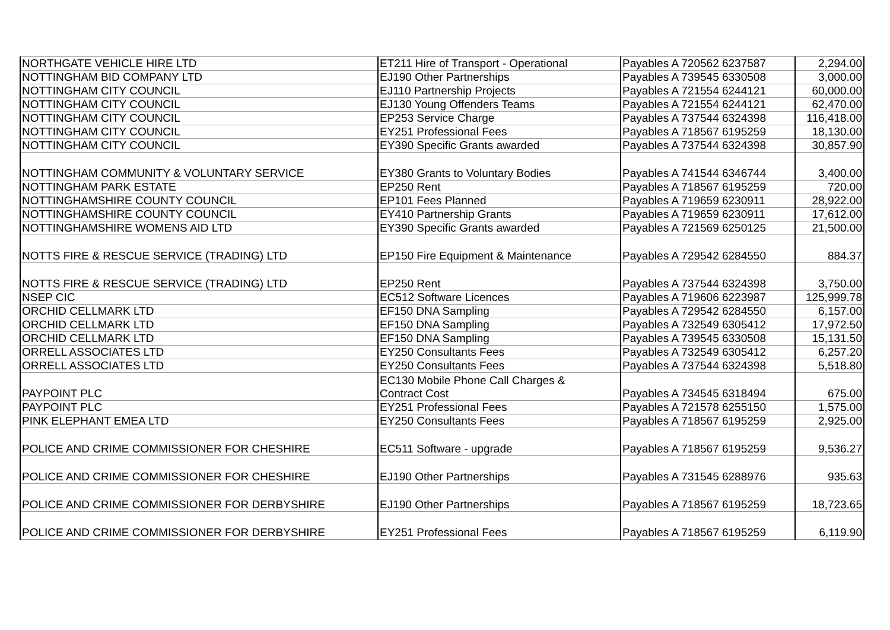| NORTHGATE VEHICLE HIRE LTD | ET211 Hire of Transport - Operational | Payables A 720562 6237587 | 2,294.00 |
| NOTTINGHAM BID COMPANY LTD | EJ190 Other Partnerships | Payables A 739545 6330508 | 3,000.00 |
| NOTTINGHAM CITY COUNCIL | EJ110 Partnership Projects | Payables A 721554 6244121 | 60,000.00 |
| NOTTINGHAM CITY COUNCIL | EJ130 Young Offenders Teams | Payables A 721554 6244121 | 62,470.00 |
| NOTTINGHAM CITY COUNCIL | EP253 Service Charge | Payables A 737544 6324398 | 116,418.00 |
| NOTTINGHAM CITY COUNCIL | EY251 Professional Fees | Payables A 718567 6195259 | 18,130.00 |
| NOTTINGHAM CITY COUNCIL | EY390 Specific Grants awarded | Payables A 737544 6324398 | 30,857.90 |
| NOTTINGHAM COMMUNITY & VOLUNTARY SERVICE | EY380 Grants to Voluntary Bodies | Payables A 741544 6346744 | 3,400.00 |
| NOTTINGHAM PARK ESTATE | EP250 Rent | Payables A 718567 6195259 | 720.00 |
| NOTTINGHAMSHIRE COUNTY COUNCIL | EP101 Fees Planned | Payables A 719659 6230911 | 28,922.00 |
| NOTTINGHAMSHIRE COUNTY COUNCIL | EY410 Partnership Grants | Payables A 719659 6230911 | 17,612.00 |
| NOTTINGHAMSHIRE WOMENS AID LTD | EY390 Specific Grants awarded | Payables A 721569 6250125 | 21,500.00 |
| NOTTS FIRE & RESCUE SERVICE (TRADING) LTD | EP150 Fire Equipment & Maintenance | Payables A 729542 6284550 | 884.37 |
| NOTTS FIRE & RESCUE SERVICE (TRADING) LTD | EP250 Rent | Payables A 737544 6324398 | 3,750.00 |
| NSEP CIC | EC512 Software Licences | Payables A 719606 6223987 | 125,999.78 |
| ORCHID CELLMARK LTD | EF150 DNA Sampling | Payables A 729542 6284550 | 6,157.00 |
| ORCHID CELLMARK LTD | EF150 DNA Sampling | Payables A 732549 6305412 | 17,972.50 |
| ORCHID CELLMARK LTD | EF150 DNA Sampling | Payables A 739545 6330508 | 15,131.50 |
| ORRELL ASSOCIATES LTD | EY250 Consultants Fees | Payables A 732549 6305412 | 6,257.20 |
| ORRELL ASSOCIATES LTD | EY250 Consultants Fees | Payables A 737544 6324398 | 5,518.80 |
| PAYPOINT PLC | EC130 Mobile Phone Call Charges & Contract Cost | Payables A 734545 6318494 | 675.00 |
| PAYPOINT PLC | EY251 Professional Fees | Payables A 721578 6255150 | 1,575.00 |
| PINK ELEPHANT EMEA LTD | EY250 Consultants Fees | Payables A 718567 6195259 | 2,925.00 |
| POLICE AND CRIME COMMISSIONER FOR CHESHIRE | EC511 Software - upgrade | Payables A 718567 6195259 | 9,536.27 |
| POLICE AND CRIME COMMISSIONER FOR CHESHIRE | EJ190 Other Partnerships | Payables A 731545 6288976 | 935.63 |
| POLICE AND CRIME COMMISSIONER FOR DERBYSHIRE | EJ190 Other Partnerships | Payables A 718567 6195259 | 18,723.65 |
| POLICE AND CRIME COMMISSIONER FOR DERBYSHIRE | EY251 Professional Fees | Payables A 718567 6195259 | 6,119.90 |